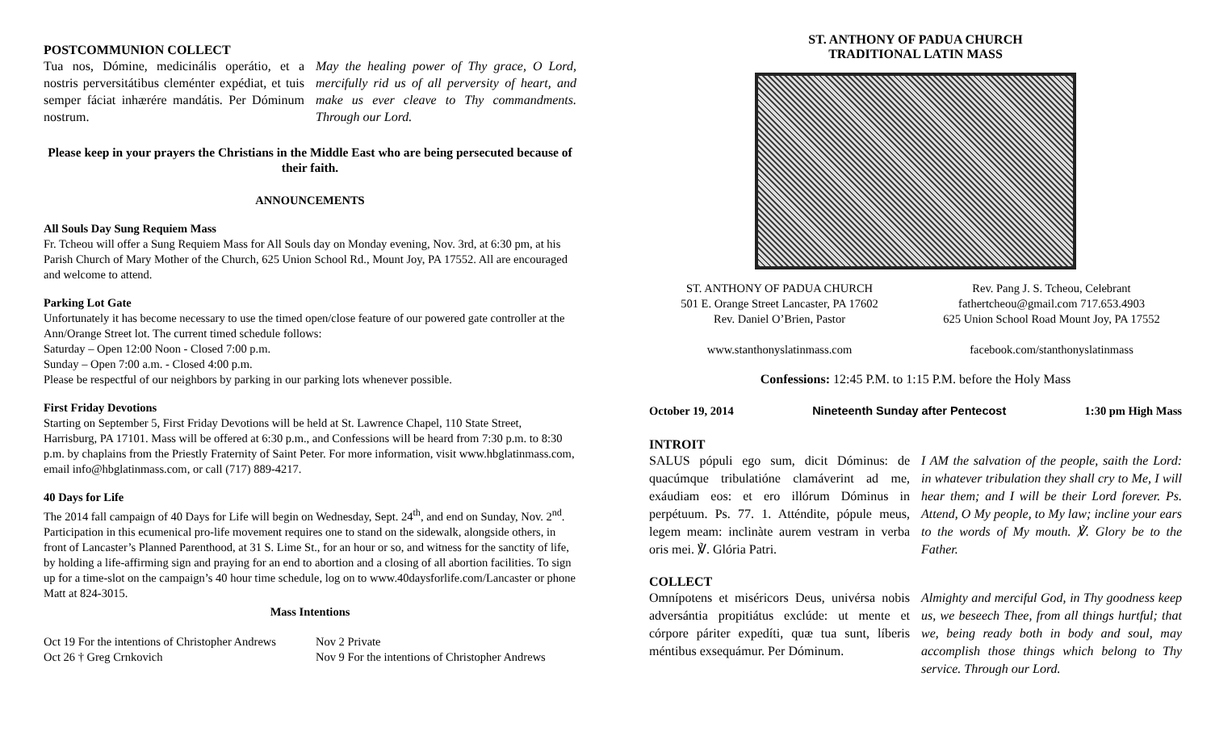POSTCOMMUNION COLLECT
Tua nos, Dómine, medicinális operátio, et a nostris perversitátibus cleménter expédiat, et tuis semper fáciat inhærére mandátis. Per Dóminum nostrum.
May the healing power of Thy grace, O Lord, mercifully rid us of all perversity of heart, and make us ever cleave to Thy commandments. Through our Lord.
Please keep in your prayers the Christians in the Middle East who are being persecuted because of their faith.
ANNOUNCEMENTS
All Souls Day Sung Requiem Mass
Fr. Tcheou will offer a Sung Requiem Mass for All Souls day on Monday evening, Nov. 3rd, at 6:30 pm, at his Parish Church of Mary Mother of the Church, 625 Union School Rd., Mount Joy, PA 17552. All are encouraged and welcome to attend.
Parking Lot Gate
Unfortunately it has become necessary to use the timed open/close feature of our powered gate controller at the Ann/Orange Street lot. The current timed schedule follows:
Saturday – Open 12:00 Noon - Closed 7:00 p.m.
Sunday – Open 7:00 a.m. - Closed 4:00 p.m.
Please be respectful of our neighbors by parking in our parking lots whenever possible.
First Friday Devotions
Starting on September 5, First Friday Devotions will be held at St. Lawrence Chapel, 110 State Street, Harrisburg, PA 17101. Mass will be offered at 6:30 p.m., and Confessions will be heard from 7:30 p.m. to 8:30 p.m. by chaplains from the Priestly Fraternity of Saint Peter. For more information, visit www.hbglatinmass.com, email info@hbglatinmass.com, or call (717) 889-4217.
40 Days for Life
The 2014 fall campaign of 40 Days for Life will begin on Wednesday, Sept. 24<sup>th</sup>, and end on Sunday, Nov. 2<sup>nd</sup>. Participation in this ecumenical pro-life movement requires one to stand on the sidewalk, alongside others, in front of Lancaster’s Planned Parenthood, at 31 S. Lime St., for an hour or so, and witness for the sanctity of life, by holding a life-affirming sign and praying for an end to abortion and a closing of all abortion facilities. To sign up for a time-slot on the campaign’s 40 hour time schedule, log on to www.40daysforlife.com/Lancaster or phone Matt at 824-3015.
Mass Intentions
Oct 19 For the intentions of Christopher Andrews
Oct 26 † Greg Crnkovich
Nov 2 Private
Nov 9 For the intentions of Christopher Andrews
ST. ANTHONY OF PADUA CHURCH
TRADITIONAL LATIN MASS
ST. ANTHONY OF PADUA CHURCH
501 E. Orange Street Lancaster, PA 17602
Rev. Daniel O’Brien, Pastor
www.stanthonyslatinmass.com
Rev. Pang J. S. Tcheou, Celebrant
fathertcheou@gmail.com 717.653.4903
625 Union School Road Mount Joy, PA 17552
facebook.com/stanthonyslatinmass
Confessions: 12:45 P.M. to 1:15 P.M. before the Holy Mass
October 19, 2014 Nineteenth Sunday after Pentecost 1:30 pm High Mass
INTROIT
SALUS pópuli ego sum, dicit Dóminus: de quacúmque tribulatióne clamáverint ad me, exáudiam eos: et ero illórum Dóminus in perpétuum. Ps. 77. 1. Atténdite, pópule meus, legem meam: inclinàte aurem vestram in verba oris mei. ℣. Glória Patri.
I AM the salvation of the people, saith the Lord: in whatever tribulation they shall cry to Me, I will hear them; and I will be their Lord forever. Ps. Attend, O My people, to My law; incline your ears to the words of My mouth. ℣. Glory be to the Father.
COLLECT
Omnípotens et miséricors Deus, univérsa nobis adversántia propitiátus exclúde: ut mente et córpore páriter expedíti, quæ tua sunt, líberis méntibus exsequámur. Per Dóminum.
Almighty and merciful God, in Thy goodness keep us, we beseech Thee, from all things hurtful; that we, being ready both in body and soul, may accomplish those things which belong to Thy service. Through our Lord.